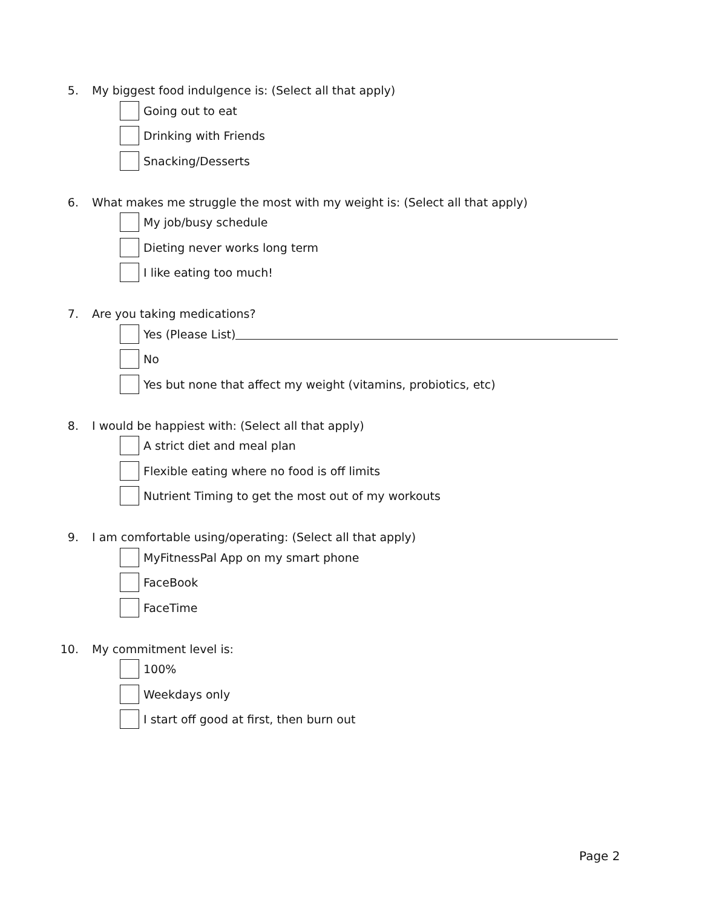5. My biggest food indulgence is: (Select all that apply)
Going out to eat
Drinking with Friends
Snacking/Desserts
6. What makes me struggle the most with my weight is: (Select all that apply)
My job/busy schedule
Dieting never works long term
I like eating too much!
7. Are you taking medications?
Yes (Please List)
No
Yes but none that affect my weight (vitamins, probiotics, etc)
8. I would be happiest with: (Select all that apply)
A strict diet and meal plan
Flexible eating where no food is off limits
Nutrient Timing to get the most out of my workouts
9. I am comfortable using/operating: (Select all that apply)
MyFitnessPal App on my smart phone
FaceBook
FaceTime
10. My commitment level is:
100%
Weekdays only
I start off good at first, then burn out
Page 2